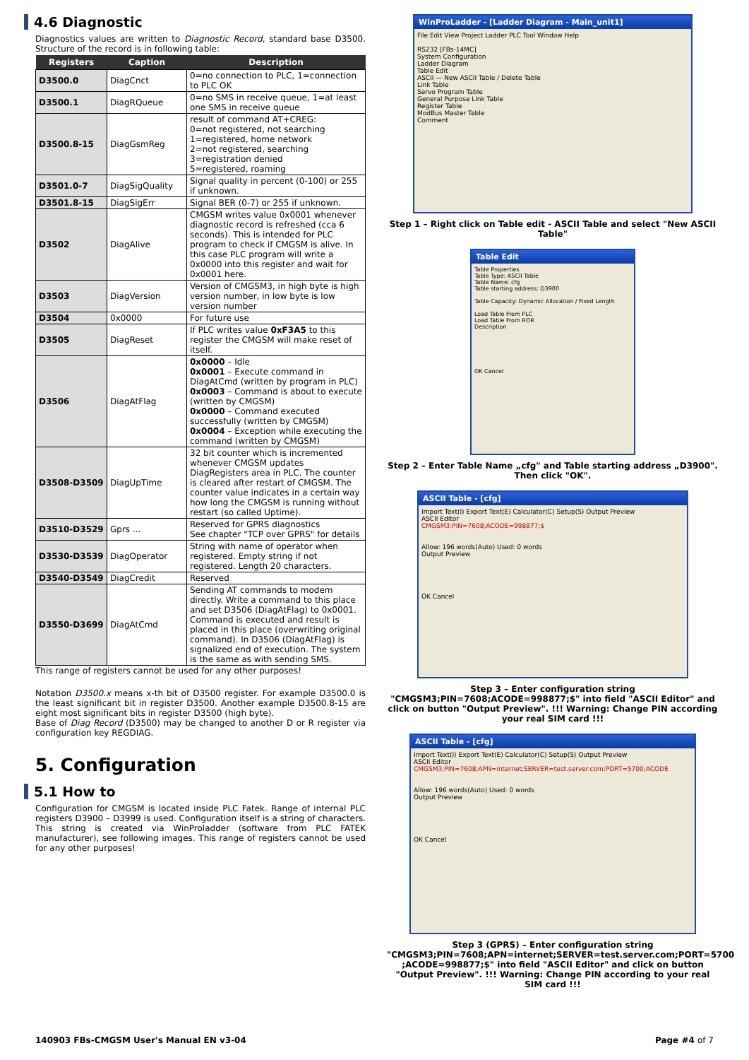4.6 Diagnostic
Diagnostics values are written to Diagnostic Record, standard base D3500. Structure of the record is in following table:
| Registers | Caption | Description |
| --- | --- | --- |
| D3500.0 | DiagCnct | 0=no connection to PLC, 1=connection to PLC OK |
| D3500.1 | DiagRQueue | 0=no SMS in receive queue, 1=at least one SMS in receive queue |
| D3500.8-15 | DiagGsmReg | result of command AT+CREG: 0=not registered, not searching 1=registered, home network 2=not registered, searching 3=registration denied 5=registered, roaming |
| D3501.0-7 | DiagSigQuality | Signal quality in percent (0-100) or 255 if unknown. |
| D3501.8-15 | DiagSigErr | Signal BER (0-7) or 255 if unknown. |
| D3502 | DiagAlive | CMGSM writes value 0x0001 whenever diagnostic record is refreshed (cca 6 seconds). This is intended for PLC program to check if CMGSM is alive. In this case PLC program will write a 0x0000 into this register and wait for 0x0001 here. |
| D3503 | DiagVersion | Version of CMGSM3, in high byte is high version number, in low byte is low version number |
| D3504 | 0x0000 | For future use |
| D3505 | DiagReset | If PLC writes value 0xF3A5 to this register the CMGSM will make reset of itself. |
| D3506 | DiagAtFlag | 0x0000 – Idle 0x0001 – Execute command in DiagAtCmd (written by program in PLC) 0x0003 – Command is about to execute (written by CMGSM) 0x0000 – Command executed successfully (written by CMGSM) 0x0004 – Exception while executing the command (written by CMGSM) |
| D3508-D3509 | DiagUpTime | 32 bit counter which is incremented whenever CMGSM updates DiagRegisters area in PLC. The counter is cleared after restart of CMGSM. The counter value indicates in a certain way how long the CMGSM is running without restart (so called Uptime). |
| D3510-D3529 | Gprs ... | Reserved for GPRS diagnostics See chapter "TCP over GPRS" for details |
| D3530-D3539 | DiagOperator | String with name of operator when registered. Empty string if not registered. Length 20 characters. |
| D3540-D3549 | DiagCredit | Reserved |
| D3550-D3699 | DiagAtCmd | Sending AT commands to modem directly. Write a command to this place and set D3506 (DiagAtFlag) to 0x0001. Command is executed and result is placed in this place (overwriting original command). In D3506 (DiagAtFlag) is signalized end of execution. The system is the same as with sending SMS. |
This range of registers cannot be used for any other purposes!
Notation D3500.x means x-th bit of D3500 register. For example D3500.0 is the least significant bit in register D3500. Another example D3500.8-15 are eight most significant bits in register D3500 (high byte).
Base of Diag Record (D3500) may be changed to another D or R register via configuration key REGDIAG.
5. Configuration
5.1 How to
Configuration for CMGSM is located inside PLC Fatek. Range of internal PLC registers D3900 – D3999 is used. Configuration itself is a string of characters. This string is created via WinProladder (software from PLC FATEK manufacturer), see following images. This range of registers cannot be used for any other purposes!
WinProLadder - [Ladder Diagram - Main_unit1]
File Edit View Project Ladder PLC Tool Window Help
RS232 [FBs-14MC]
System Configuration
Ladder Diagram
Table Edit
ASCII — New ASCII Table / Delete Table
Link Table
Servo Program Table
General Purpose Link Table
Register Table
ModBus Master Table
Comment
Step 1 – Right click on Table edit - ASCII Table and select "New ASCII Table"
Table Edit
Table Properties
Table Type: ASCII Table
Table Name: cfg
Table starting address: D3900
Table Capacity: Dynamic Allocation / Fixed Length
Load Table From PLC
Load Table From ROR
Description
OK Cancel
Step 2 – Enter Table Name „cfg" and Table starting address „D3900".
Then click "OK".
ASCII Table - [cfg]
Import Text(I) Export Text(E) Calculator(C) Setup(S) Output Preview
ASCII Editor
CMGSM3;PIN=7608;ACODE=998877;$
Allow: 196 words(Auto) Used: 0 words
Output Preview
OK Cancel
Step 3 – Enter configuration string "CMGSM3;PIN=7608;ACODE=998877;$" into field "ASCII Editor" and click on button "Output Preview". !!! Warning: Change PIN according your real SIM card !!!
ASCII Table - [cfg]
Import Text(I) Export Text(E) Calculator(C) Setup(S) Output Preview
ASCII Editor
CMGSM3;PIN=7608;APN=internet;SERVER=test.server.com;PORT=5700;ACODE
Allow: 196 words(Auto) Used: 0 words
Output Preview
OK Cancel
Step 3 (GPRS) – Enter configuration string "CMGSM3;PIN=7608;APN=internet;SERVER=test.server.com;PORT=5700 ;ACODE=998877;$" into field "ASCII Editor" and click on button "Output Preview". !!! Warning: Change PIN according to your real SIM card !!!
140903 FBs-CMGSM User's Manual EN v3-04 Page #4 of 7